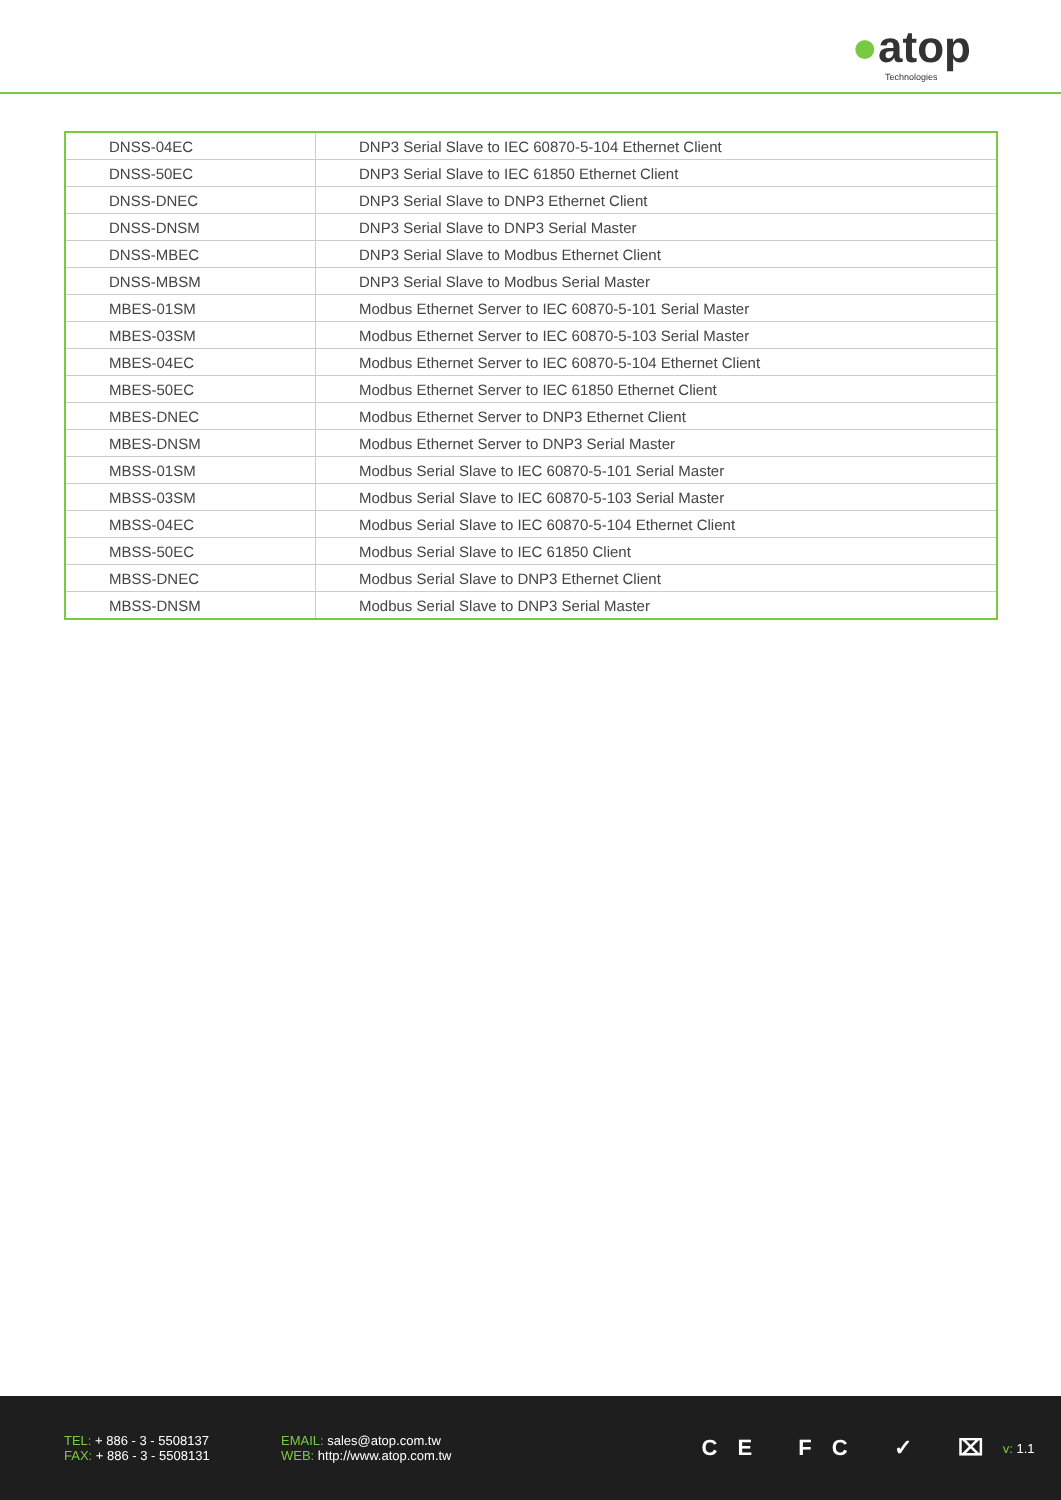●atop
Technologies
| DNSS-04EC | DNP3 Serial Slave to IEC 60870-5-104 Ethernet Client |
| DNSS-50EC | DNP3 Serial Slave to IEC 61850 Ethernet Client |
| DNSS-DNEC | DNP3 Serial Slave to DNP3 Ethernet Client |
| DNSS-DNSM | DNP3 Serial Slave to DNP3 Serial Master |
| DNSS-MBEC | DNP3 Serial Slave to Modbus Ethernet Client |
| DNSS-MBSM | DNP3 Serial Slave to Modbus Serial Master |
| MBES-01SM | Modbus Ethernet Server to IEC 60870-5-101 Serial Master |
| MBES-03SM | Modbus Ethernet Server to IEC 60870-5-103 Serial Master |
| MBES-04EC | Modbus Ethernet Server to IEC 60870-5-104 Ethernet Client |
| MBES-50EC | Modbus Ethernet Server to IEC 61850 Ethernet Client |
| MBES-DNEC | Modbus Ethernet Server to DNP3 Ethernet Client |
| MBES-DNSM | Modbus Ethernet Server to DNP3 Serial Master |
| MBSS-01SM | Modbus Serial Slave to IEC 60870-5-101 Serial Master |
| MBSS-03SM | Modbus Serial Slave to IEC 60870-5-103 Serial Master |
| MBSS-04EC | Modbus Serial Slave to IEC 60870-5-104 Ethernet Client |
| MBSS-50EC | Modbus Serial Slave to IEC 61850 Client |
| MBSS-DNEC | Modbus Serial Slave to DNP3 Ethernet Client |
| MBSS-DNSM | Modbus Serial Slave to DNP3 Serial Master |
TEL: + 886 - 3 - 5508137
FAX: + 886 - 3 - 5508131
EMAIL: sales@atop.com.tw
WEB: http://www.atop.com.tw
CE FC ✓ ⌧
v: 1.1